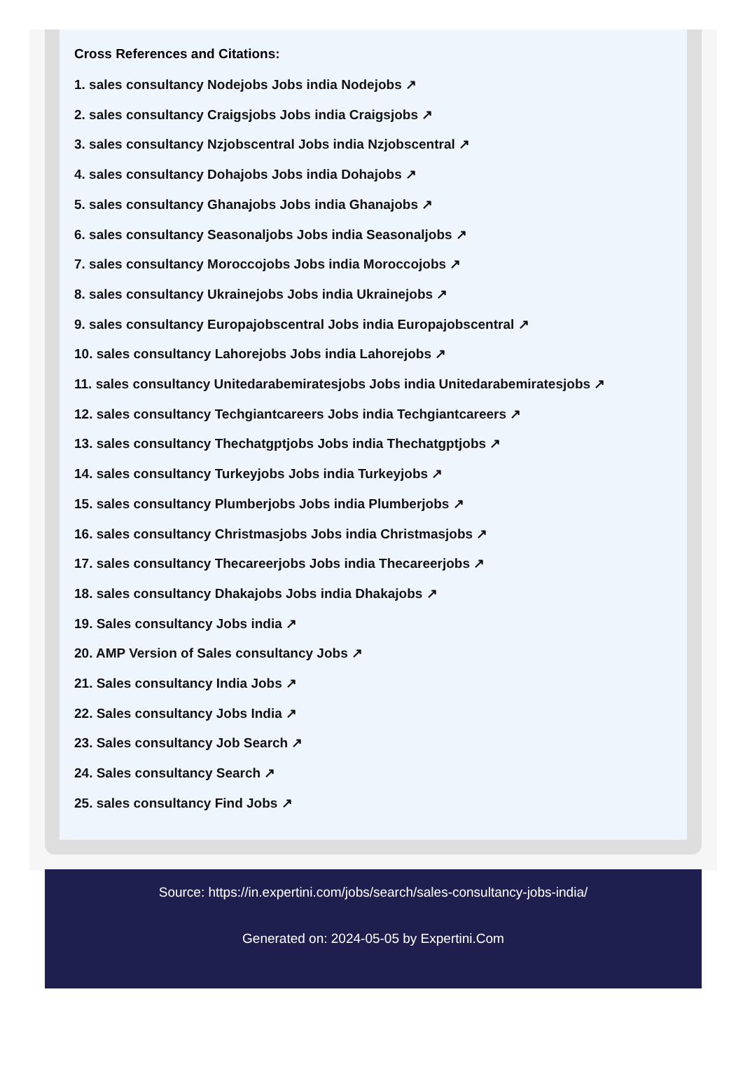Cross References and Citations:
1. sales consultancy Nodejobs Jobs india Nodejobs ↗
2. sales consultancy Craigsjobs Jobs india Craigsjobs ↗
3. sales consultancy Nzjobscentral Jobs india Nzjobscentral ↗
4. sales consultancy Dohajobs Jobs india Dohajobs ↗
5. sales consultancy Ghanajobs Jobs india Ghanajobs ↗
6. sales consultancy Seasonaljobs Jobs india Seasonaljobs ↗
7. sales consultancy Moroccojobs Jobs india Moroccojobs ↗
8. sales consultancy Ukrainejobs Jobs india Ukrainejobs ↗
9. sales consultancy Europajobscentral Jobs india Europajobscentral ↗
10. sales consultancy Lahorejobs Jobs india Lahorejobs ↗
11. sales consultancy Unitedarabemiratesjobs Jobs india Unitedarabemiratesjobs ↗
12. sales consultancy Techgiantcareers Jobs india Techgiantcareers ↗
13. sales consultancy Thechatgptjobs Jobs india Thechatgptjobs ↗
14. sales consultancy Turkeyjobs Jobs india Turkeyjobs ↗
15. sales consultancy Plumberjobs Jobs india Plumberjobs ↗
16. sales consultancy Christmasjobs Jobs india Christmasjobs ↗
17. sales consultancy Thecareerjobs Jobs india Thecareerjobs ↗
18. sales consultancy Dhakajobs Jobs india Dhakajobs ↗
19. Sales consultancy Jobs india ↗
20. AMP Version of Sales consultancy Jobs ↗
21. Sales consultancy India Jobs ↗
22. Sales consultancy Jobs India ↗
23. Sales consultancy Job Search ↗
24. Sales consultancy Search ↗
25. sales consultancy Find Jobs ↗
Source: https://in.expertini.com/jobs/search/sales-consultancy-jobs-india/
Generated on: 2024-05-05 by Expertini.Com